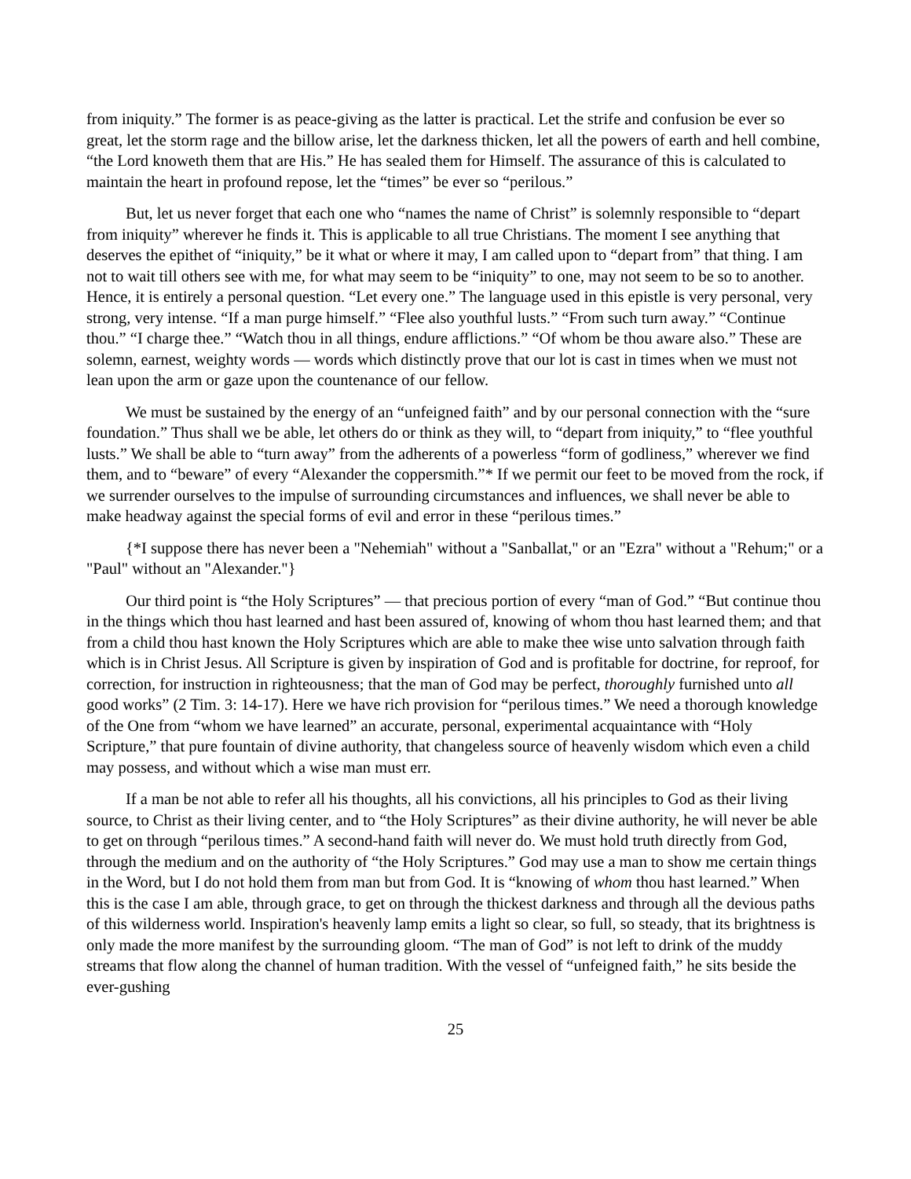from iniquity.” The former is as peace-giving as the latter is practical. Let the strife and confusion be ever so great, let the storm rage and the billow arise, let the darkness thicken, let all the powers of earth and hell combine, “the Lord knoweth them that are His.” He has sealed them for Himself. The assurance of this is calculated to maintain the heart in profound repose, let the “times” be ever so “perilous.”
But, let us never forget that each one who “names the name of Christ” is solemnly responsible to “depart from iniquity” wherever he finds it. This is applicable to all true Christians. The moment I see anything that deserves the epithet of “iniquity,” be it what or where it may, I am called upon to “depart from” that thing. I am not to wait till others see with me, for what may seem to be “iniquity” to one, may not seem to be so to another. Hence, it is entirely a personal question. “Let every one.” The language used in this epistle is very personal, very strong, very intense. “If a man purge himself.” “Flee also youthful lusts.” “From such turn away.” “Continue thou.” “I charge thee.” “Watch thou in all things, endure afflictions.” “Of whom be thou aware also.” These are solemn, earnest, weighty words — words which distinctly prove that our lot is cast in times when we must not lean upon the arm or gaze upon the countenance of our fellow.
We must be sustained by the energy of an “unfeigned faith” and by our personal connection with the “sure foundation.” Thus shall we be able, let others do or think as they will, to “depart from iniquity,” to “flee youthful lusts.” We shall be able to “turn away” from the adherents of a powerless “form of godliness,” wherever we find them, and to “beware” of every “Alexander the coppersmith.”* If we permit our feet to be moved from the rock, if we surrender ourselves to the impulse of surrounding circumstances and influences, we shall never be able to make headway against the special forms of evil and error in these “perilous times.”
{*I suppose there has never been a "Nehemiah" without a "Sanballat," or an "Ezra" without a "Rehum;" or a "Paul" without an "Alexander."}
Our third point is “the Holy Scriptures” — that precious portion of every “man of God.” “But continue thou in the things which thou hast learned and hast been assured of, knowing of whom thou hast learned them; and that from a child thou hast known the Holy Scriptures which are able to make thee wise unto salvation through faith which is in Christ Jesus. All Scripture is given by inspiration of God and is profitable for doctrine, for reproof, for correction, for instruction in righteousness; that the man of God may be perfect, thoroughly furnished unto all good works” (2 Tim. 3: 14-17). Here we have rich provision for “perilous times.” We need a thorough knowledge of the One from “whom we have learned” an accurate, personal, experimental acquaintance with “Holy Scripture,” that pure fountain of divine authority, that changeless source of heavenly wisdom which even a child may possess, and without which a wise man must err.
If a man be not able to refer all his thoughts, all his convictions, all his principles to God as their living source, to Christ as their living center, and to “the Holy Scriptures” as their divine authority, he will never be able to get on through “perilous times.” A second-hand faith will never do. We must hold truth directly from God, through the medium and on the authority of “the Holy Scriptures.” God may use a man to show me certain things in the Word, but I do not hold them from man but from God. It is “knowing of whom thou hast learned.” When this is the case I am able, through grace, to get on through the thickest darkness and through all the devious paths of this wilderness world. Inspiration's heavenly lamp emits a light so clear, so full, so steady, that its brightness is only made the more manifest by the surrounding gloom. “The man of God” is not left to drink of the muddy streams that flow along the channel of human tradition. With the vessel of “unfeigned faith,” he sits beside the ever-gushing
25